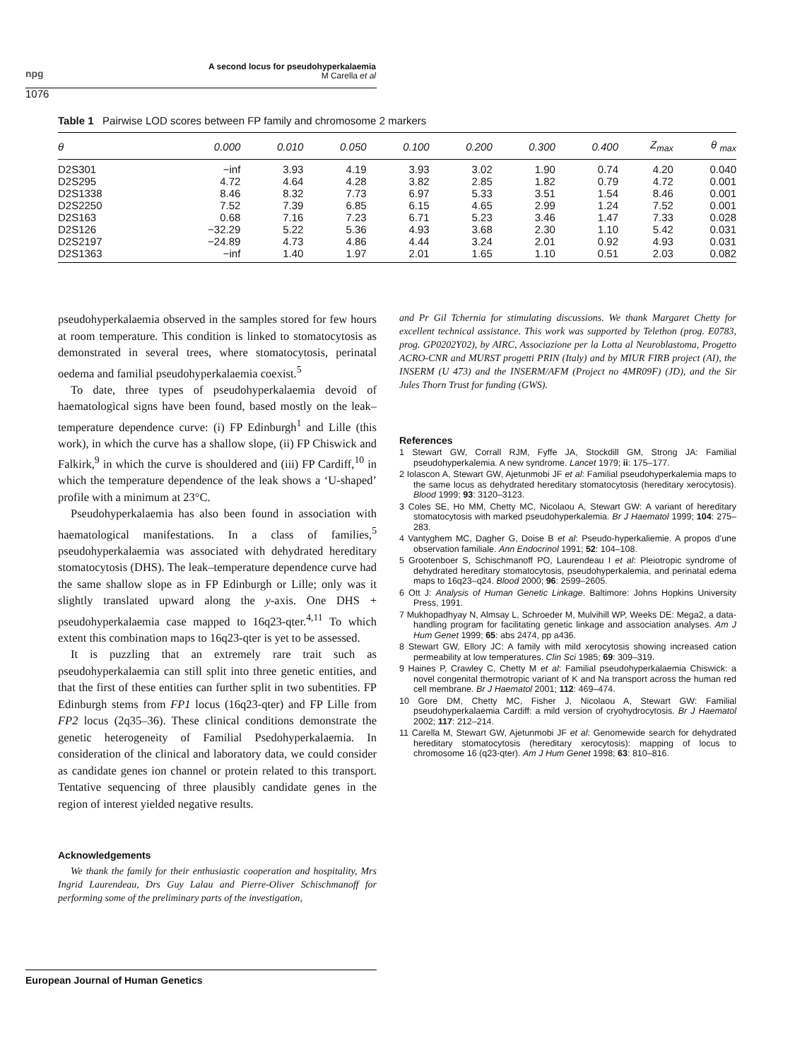npg
A second locus for pseudohyperkalaemia
M Carella et al
1076
Table 1 Pairwise LOD scores between FP family and chromosome 2 markers
| θ | 0.000 | 0.010 | 0.050 | 0.100 | 0.200 | 0.300 | 0.400 | Z<sub>max</sub> | θ <sub>max</sub> |
| --- | --- | --- | --- | --- | --- | --- | --- | --- | --- |
| D2S301 | −inf | 3.93 | 4.19 | 3.93 | 3.02 | 1.90 | 0.74 | 4.20 | 0.040 |
| D2S295 | 4.72 | 4.64 | 4.28 | 3.82 | 2.85 | 1.82 | 0.79 | 4.72 | 0.001 |
| D2S1338 | 8.46 | 8.32 | 7.73 | 6.97 | 5.33 | 3.51 | 1.54 | 8.46 | 0.001 |
| D2S2250 | 7.52 | 7.39 | 6.85 | 6.15 | 4.65 | 2.99 | 1.24 | 7.52 | 0.001 |
| D2S163 | 0.68 | 7.16 | 7.23 | 6.71 | 5.23 | 3.46 | 1.47 | 7.33 | 0.028 |
| D2S126 | −32.29 | 5.22 | 5.36 | 4.93 | 3.68 | 2.30 | 1.10 | 5.42 | 0.031 |
| D2S2197 | −24.89 | 4.73 | 4.86 | 4.44 | 3.24 | 2.01 | 0.92 | 4.93 | 0.031 |
| D2S1363 | −inf | 1.40 | 1.97 | 2.01 | 1.65 | 1.10 | 0.51 | 2.03 | 0.082 |
pseudohyperkalaemia observed in the samples stored for few hours at room temperature. This condition is linked to stomatocytosis as demonstrated in several trees, where stomatocytosis, perinatal oedema and familial pseudohyperkalaemia coexist.<sup>5</sup>
To date, three types of pseudohyperkalaemia devoid of haematological signs have been found, based mostly on the leak–temperature dependence curve: (i) FP Edinburgh<sup>1</sup> and Lille (this work), in which the curve has a shallow slope, (ii) FP Chiswick and Falkirk,<sup>9</sup> in which the curve is shouldered and (iii) FP Cardiff,<sup>10</sup> in which the temperature dependence of the leak shows a ‘U-shaped’ profile with a minimum at 23°C.
Pseudohyperkalaemia has also been found in association with haematological manifestations. In a class of families,<sup>5</sup> pseudohyperkalaemia was associated with dehydrated hereditary stomatocytosis (DHS). The leak–temperature dependence curve had the same shallow slope as in FP Edinburgh or Lille; only was it slightly translated upward along the y-axis. One DHS + pseudohyperkalaemia case mapped to 16q23-qter.<sup>4,11</sup> To which extent this combination maps to 16q23-qter is yet to be assessed.
It is puzzling that an extremely rare trait such as pseudohyperkalaemia can still split into three genetic entities, and that the first of these entities can further split in two subentities. FP Edinburgh stems from FP1 locus (16q23-qter) and FP Lille from FP2 locus (2q35–36). These clinical conditions demonstrate the genetic heterogeneity of Familial Psedohyperkalaemia. In consideration of the clinical and laboratory data, we could consider as candidate genes ion channel or protein related to this transport. Tentative sequencing of three plausibly candidate genes in the region of interest yielded negative results.
Acknowledgements
We thank the family for their enthusiastic cooperation and hospitality, Mrs Ingrid Laurendeau, Drs Guy Lalau and Pierre-Oliver Schischmanoff for performing some of the preliminary parts of the investigation,
and Pr Gil Tchernia for stimulating discussions. We thank Margaret Chetty for excellent technical assistance. This work was supported by Telethon (prog. E0783, prog. GP0202Y02), by AIRC, Associazione per la Lotta al Neuroblastoma, Progetto ACRO-CNR and MURST progetti PRIN (Italy) and by MIUR FIRB project (AI), the INSERM (U 473) and the INSERM/AFM (Project no 4MR09F) (JD), and the Sir Jules Thorn Trust for funding (GWS).
References
1 Stewart GW, Corrall RJM, Fyffe JA, Stockdill GM, Strong JA: Familial pseudohyperkalemia. A new syndrome. Lancet 1979; ii: 175–177.
2 Iolascon A, Stewart GW, Ajetunmobi JF et al: Familial pseudohyperkalemia maps to the same locus as dehydrated hereditary stomatocytosis (hereditary xerocytosis). Blood 1999; 93: 3120–3123.
3 Coles SE, Ho MM, Chetty MC, Nicolaou A, Stewart GW: A variant of hereditary stomatocytosis with marked pseudohyperkalemia. Br J Haematol 1999; 104: 275–283.
4 Vantyghem MC, Dagher G, Doise B et al: Pseudo-hyperkaliemie. A propos d’une observation familiale. Ann Endocrinol 1991; 52: 104–108.
5 Grootenboer S, Schischmanoff PO, Laurendeau I et al: Pleiotropic syndrome of dehydrated hereditary stomatocytosis, pseudohyperkalemia, and perinatal edema maps to 16q23–q24. Blood 2000; 96: 2599–2605.
6 Ott J: Analysis of Human Genetic Linkage. Baltimore: Johns Hopkins University Press, 1991.
7 Mukhopadhyay N, Almsay L, Schroeder M, Mulvihill WP, Weeks DE: Mega2, a data-handling program for facilitating genetic linkage and association analyses. Am J Hum Genet 1999; 65: abs 2474, pp a436.
8 Stewart GW, Ellory JC: A family with mild xerocytosis showing increased cation permeability at low temperatures. Clin Sci 1985; 69: 309–319.
9 Haines P, Crawley C, Chetty M et al: Familial pseudohyperkalaemia Chiswick: a novel congenital thermotropic variant of K and Na transport across the human red cell membrane. Br J Haematol 2001; 112: 469–474.
10 Gore DM, Chetty MC, Fisher J, Nicolaou A, Stewart GW: Familial pseudohyperkalaemia Cardiff: a mild version of cryohydrocytosis. Br J Haematol 2002; 117: 212–214.
11 Carella M, Stewart GW, Ajetunmobi JF et al: Genomewide search for dehydrated hereditary stomatocytosis (hereditary xerocytosis): mapping of locus to chromosome 16 (q23-qter). Am J Hum Genet 1998; 63: 810–816.
European Journal of Human Genetics